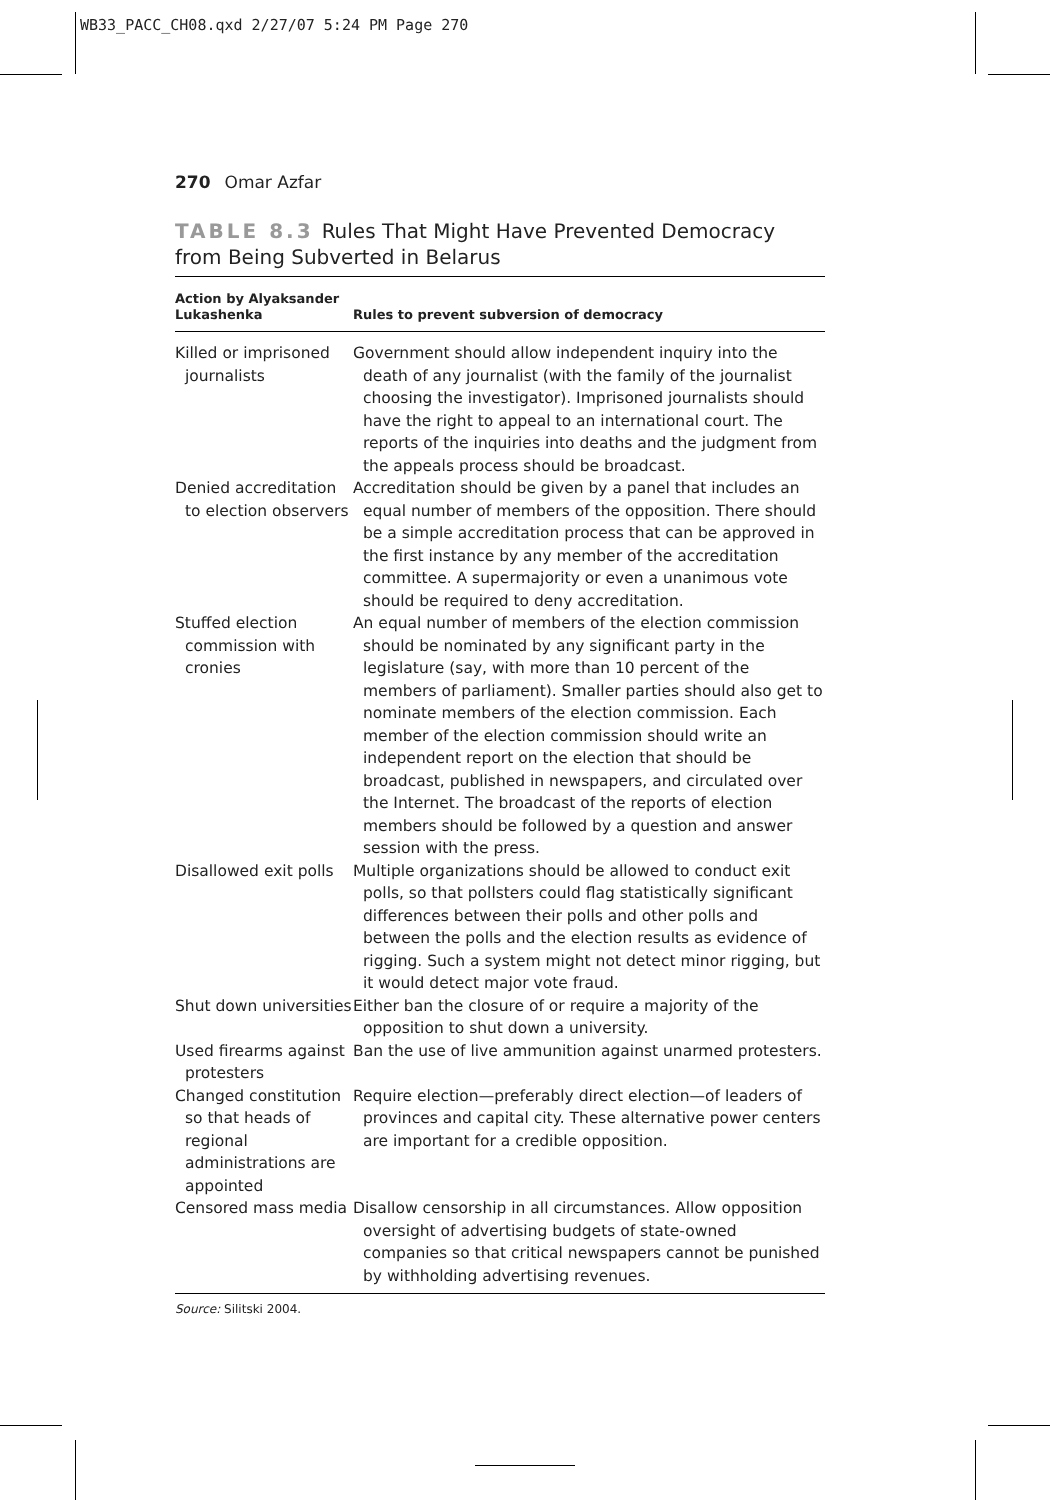WB33_PACC_CH08.qxd 2/27/07 5:24 PM Page 270
270 Omar Azfar
TABLE 8.3 Rules That Might Have Prevented Democracy from Being Subverted in Belarus
| Action by Alyaksander Lukashenka | Rules to prevent subversion of democracy |
| --- | --- |
| Killed or imprisoned journalists | Government should allow independent inquiry into the death of any journalist (with the family of the journalist choosing the investigator). Imprisoned journalists should have the right to appeal to an international court. The reports of the inquiries into deaths and the judgment from the appeals process should be broadcast. |
| Denied accreditation to election observers | Accreditation should be given by a panel that includes an equal number of members of the opposition. There should be a simple accreditation process that can be approved in the first instance by any member of the accreditation committee. A supermajority or even a unanimous vote should be required to deny accreditation. |
| Stuffed election commission with cronies | An equal number of members of the election commission should be nominated by any significant party in the legislature (say, with more than 10 percent of the members of parliament). Smaller parties should also get to nominate members of the election commission. Each member of the election commission should write an independent report on the election that should be broadcast, published in newspapers, and circulated over the Internet. The broadcast of the reports of election members should be followed by a question and answer session with the press. |
| Disallowed exit polls | Multiple organizations should be allowed to conduct exit polls, so that pollsters could flag statistically significant differences between their polls and other polls and between the polls and the election results as evidence of rigging. Such a system might not detect minor rigging, but it would detect major vote fraud. |
| Shut down universities | Either ban the closure of or require a majority of the opposition to shut down a university. |
| Used firearms against protesters | Ban the use of live ammunition against unarmed protesters. |
| Changed constitution so that heads of regional administrations are appointed | Require election—preferably direct election—of leaders of provinces and capital city. These alternative power centers are important for a credible opposition. |
| Censored mass media | Disallow censorship in all circumstances. Allow opposition oversight of advertising budgets of state-owned companies so that critical newspapers cannot be punished by withholding advertising revenues. |
Source: Silitski 2004.